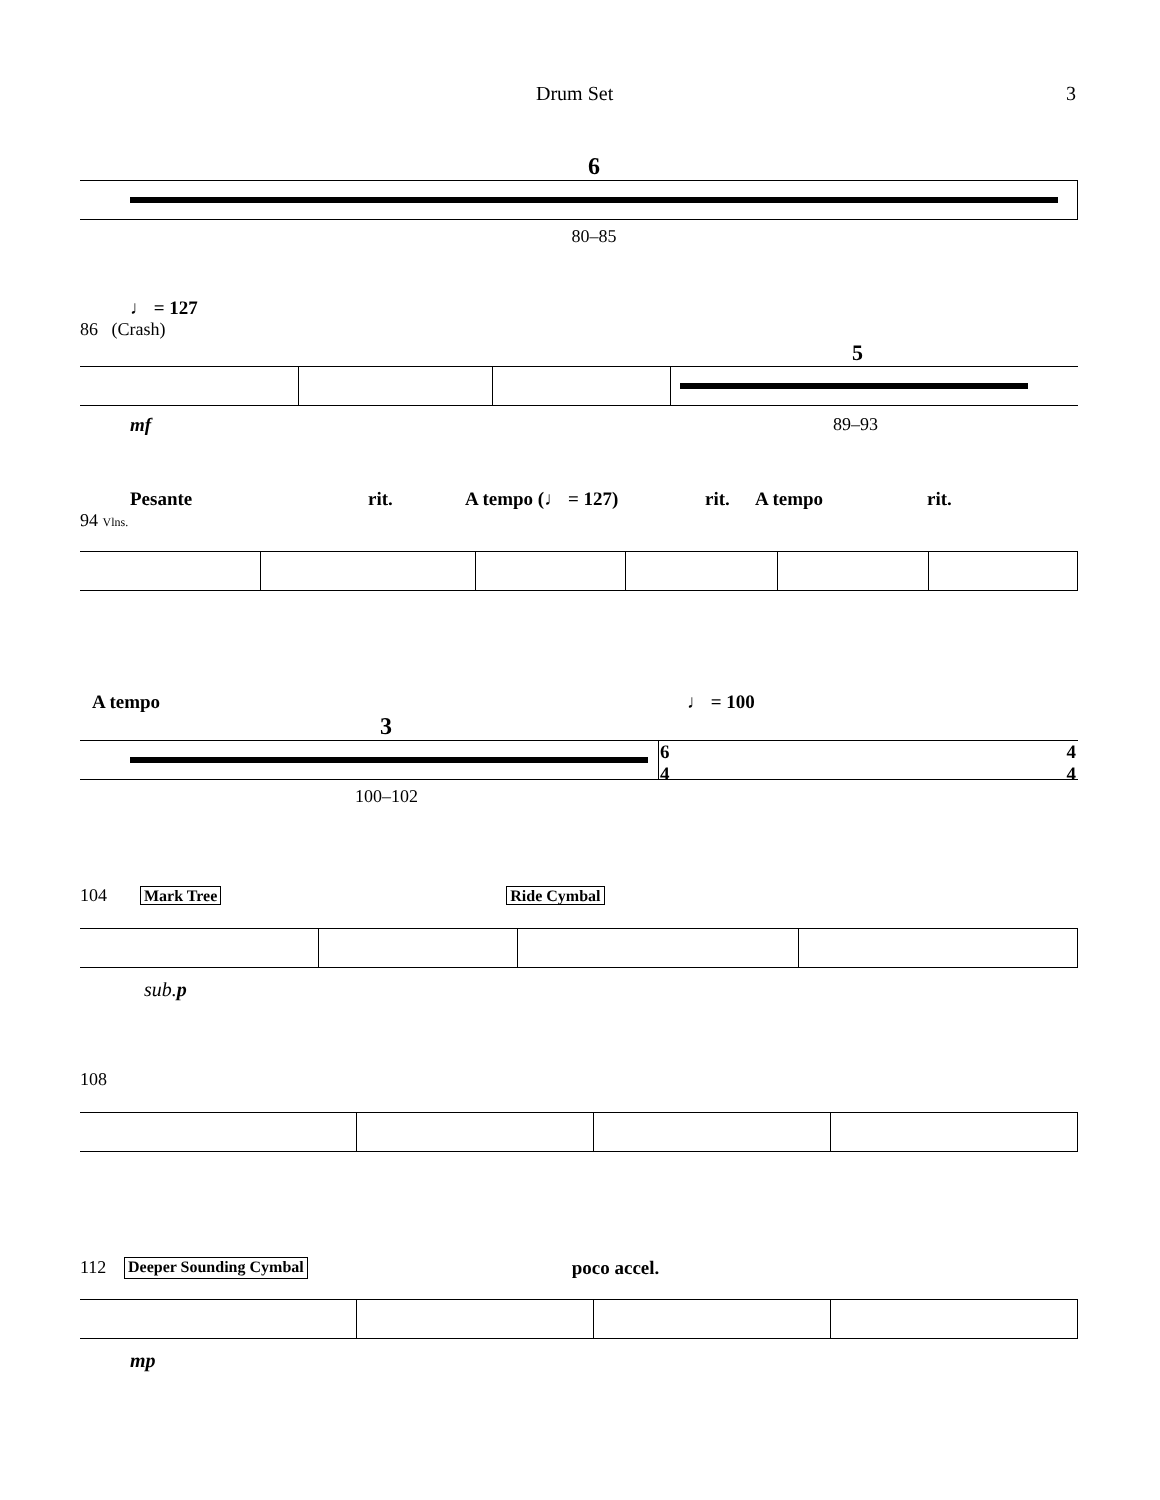Drum Set 3
6
80–85
♩ = 127
86 (Crash)
5
mf 89–93
Pesante rit. A tempo (♩ = 127) rit. A tempo rit.
94 Vlns.
A tempo ♩ = 100
3
6
4
4
4
100–102
104 Mark Tree Ride Cymbal
sub. p
108
112 Deeper Sounding Cymbal poco accel.
mp